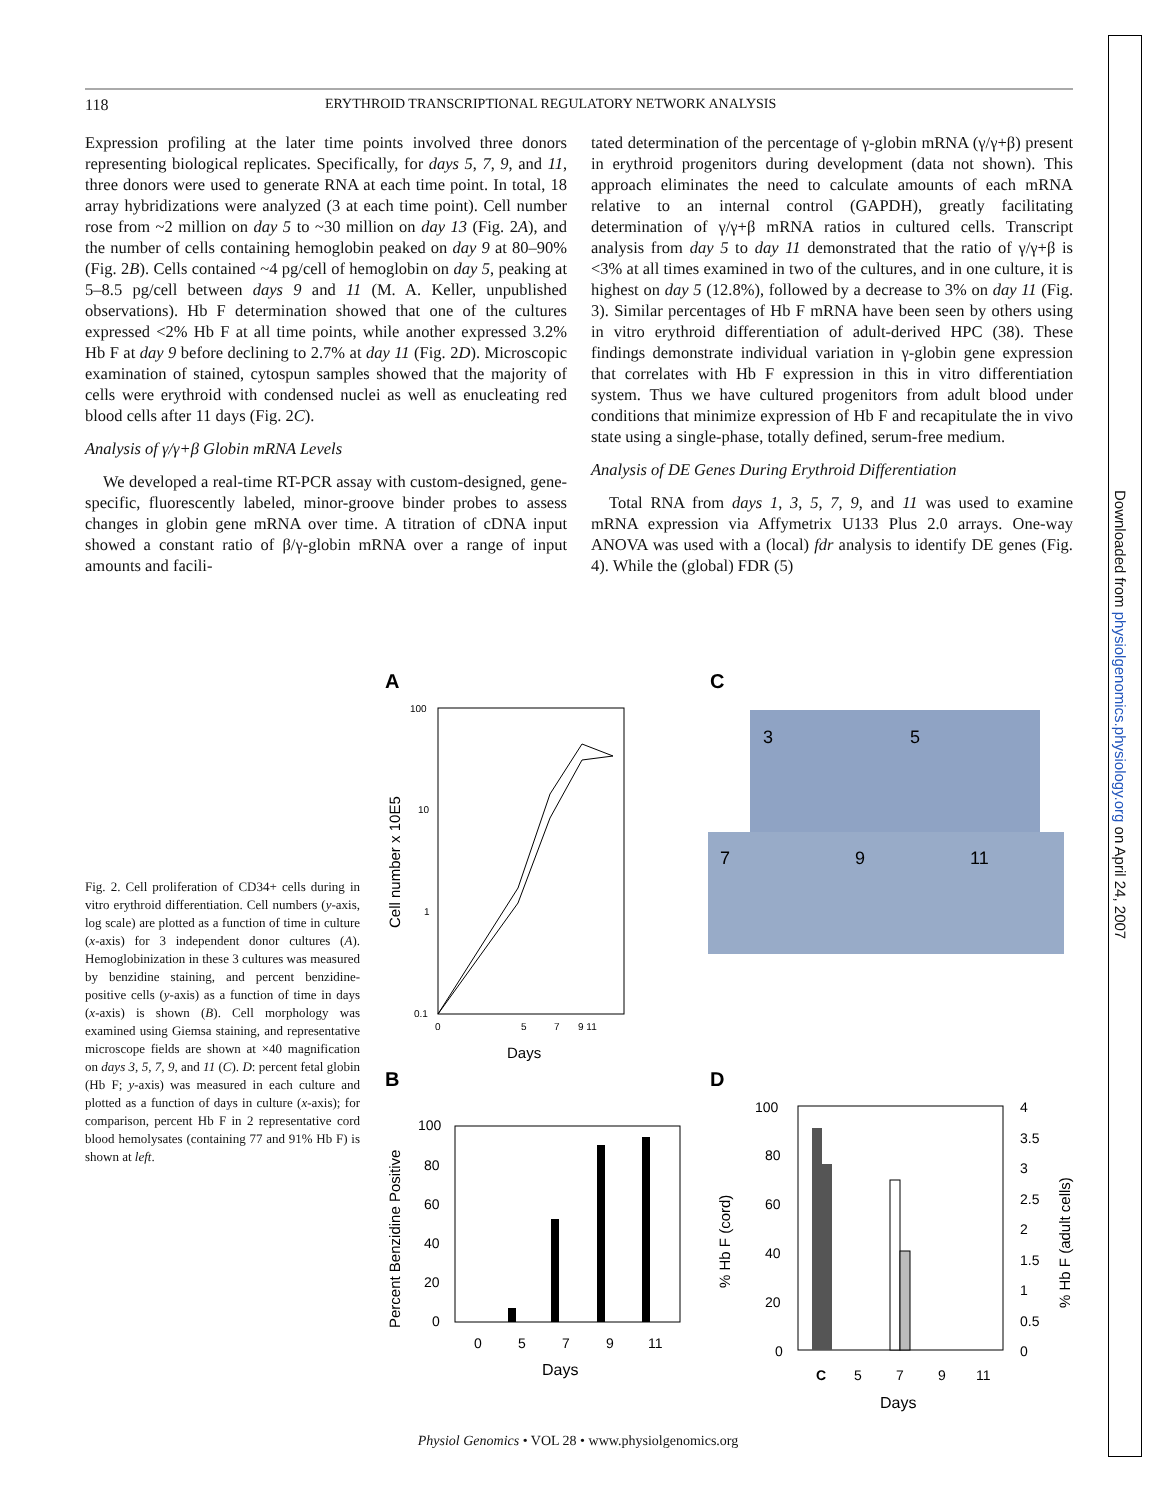118 ERYTHROID TRANSCRIPTIONAL REGULATORY NETWORK ANALYSIS
Expression profiling at the later time points involved three donors representing biological replicates. Specifically, for days 5, 7, 9, and 11, three donors were used to generate RNA at each time point. In total, 18 array hybridizations were analyzed (3 at each time point). Cell number rose from ~2 million on day 5 to ~30 million on day 13 (Fig. 2A), and the number of cells containing hemoglobin peaked on day 9 at 80–90% (Fig. 2B). Cells contained ~4 pg/cell of hemoglobin on day 5, peaking at 5–8.5 pg/cell between days 9 and 11 (M. A. Keller, unpublished observations). Hb F determination showed that one of the cultures expressed <2% Hb F at all time points, while another expressed 3.2% Hb F at day 9 before declining to 2.7% at day 11 (Fig. 2D). Microscopic examination of stained, cytospun samples showed that the majority of cells were erythroid with condensed nuclei as well as enucleating red blood cells after 11 days (Fig. 2C).
Analysis of γ/γ+β Globin mRNA Levels
We developed a real-time RT-PCR assay with custom-designed, gene-specific, fluorescently labeled, minor-groove binder probes to assess changes in globin gene mRNA over time. A titration of cDNA input showed a constant ratio of β/γ-globin mRNA over a range of input amounts and facili-
tated determination of the percentage of γ-globin mRNA (γ/γ+β) present in erythroid progenitors during development (data not shown). This approach eliminates the need to calculate amounts of each mRNA relative to an internal control (GAPDH), greatly facilitating determination of γ/γ+β mRNA ratios in cultured cells. Transcript analysis from day 5 to day 11 demonstrated that the ratio of γ/γ+β is <3% at all times examined in two of the cultures, and in one culture, it is highest on day 5 (12.8%), followed by a decrease to 3% on day 11 (Fig. 3). Similar percentages of Hb F mRNA have been seen by others using in vitro erythroid differentiation of adult-derived HPC (38). These findings demonstrate individual variation in γ-globin gene expression that correlates with Hb F expression in this in vitro differentiation system. Thus we have cultured progenitors from adult blood under conditions that minimize expression of Hb F and recapitulate the in vivo state using a single-phase, totally defined, serum-free medium.
Analysis of DE Genes During Erythroid Differentiation
Total RNA from days 1, 3, 5, 7, 9, and 11 was used to examine mRNA expression via Affymetrix U133 Plus 2.0 arrays. One-way ANOVA was used with a (local) fdr analysis to identify DE genes (Fig. 4). While the (global) FDR (5)
Fig. 2. Cell proliferation of CD34+ cells during in vitro erythroid differentiation. Cell numbers (y-axis, log scale) are plotted as a function of time in culture (x-axis) for 3 independent donor cultures (A). Hemoglobinization in these 3 cultures was measured by benzidine staining, and percent benzidine-positive cells (y-axis) as a function of time in days (x-axis) is shown (B). Cell morphology was examined using Giemsa staining, and representative microscope fields are shown at ×40 magnification on days 3, 5, 7, 9, and 11 (C). D: percent fetal globin (Hb F; y-axis) was measured in each culture and plotted as a function of days in culture (x-axis); for comparison, percent Hb F in 2 representative cord blood hemolysates (containing 77 and 91% Hb F) is shown at left.
A
C
B
D
100
10
1
0.1
0
5
7
9 11
Days
Cell number x 10E5
3
5
7
9
11
Percent Benzidine Positive
100
80
60
40
20
0
0
5
7
9
11
Days
100
80
60
40
20
0
4
3.5
3
2.5
2
1.5
1
0.5
0
% Hb F (cord)
% Hb F (adult cells)
C
5
7
9
11
Days
Downloaded from physiolgenomics.physiology.org on April 24, 2007
Physiol Genomics • VOL 28 • www.physiolgenomics.org